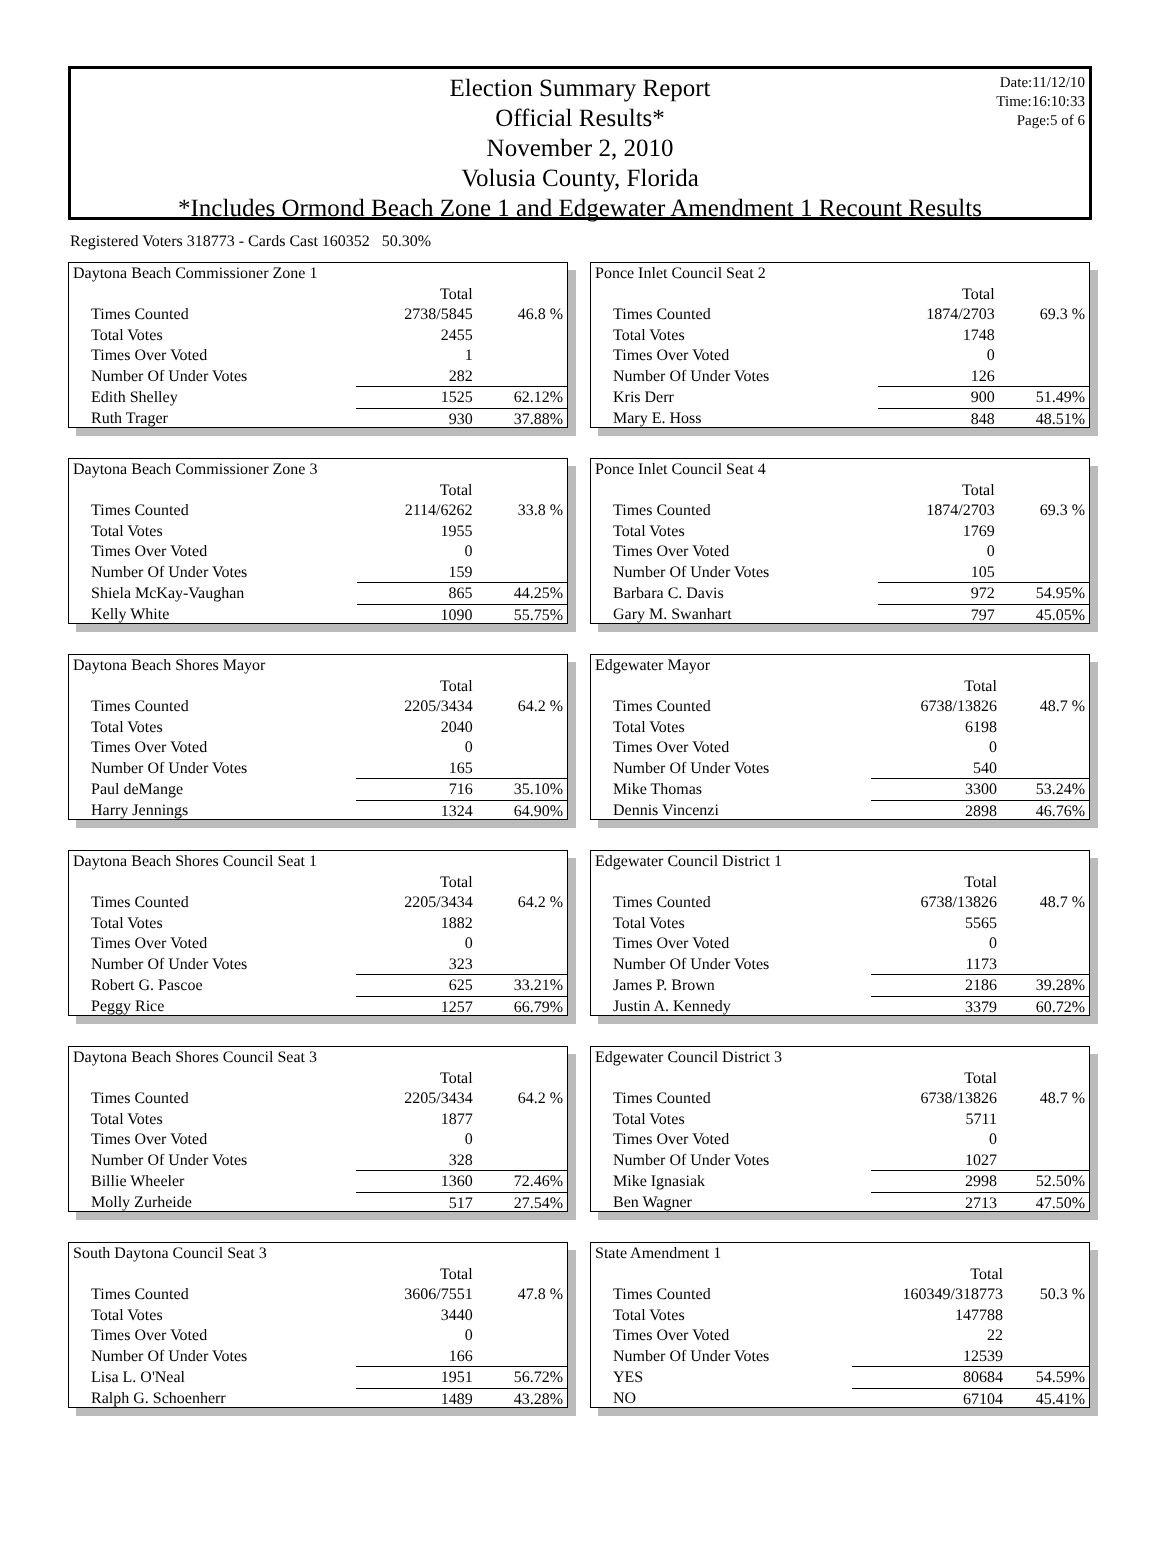Date:11/12/10
Time:16:10:33
Page:5 of 6
Election Summary Report
Official Results*
November 2, 2010
Volusia County, Florida
*Includes Ormond Beach Zone 1 and Edgewater Amendment 1 Recount Results
Registered Voters 318773 - Cards Cast 160352 50.30%
| Daytona Beach Commissioner Zone 1 | | |
| | Total | |
| Times Counted | 2738/5845 | 46.8 % |
| Total Votes | 2455 | |
| Times Over Voted | 1 | |
| Number Of Under Votes | 282 | |
| Edith Shelley | 1525 | 62.12% |
| Ruth Trager | 930 | 37.88% |
| Daytona Beach Commissioner Zone 3 | | |
| | Total | |
| Times Counted | 2114/6262 | 33.8 % |
| Total Votes | 1955 | |
| Times Over Voted | 0 | |
| Number Of Under Votes | 159 | |
| Shiela McKay-Vaughan | 865 | 44.25% |
| Kelly White | 1090 | 55.75% |
| Daytona Beach Shores Mayor | | |
| | Total | |
| Times Counted | 2205/3434 | 64.2 % |
| Total Votes | 2040 | |
| Times Over Voted | 0 | |
| Number Of Under Votes | 165 | |
| Paul deMange | 716 | 35.10% |
| Harry Jennings | 1324 | 64.90% |
| Daytona Beach Shores Council Seat 1 | | |
| | Total | |
| Times Counted | 2205/3434 | 64.2 % |
| Total Votes | 1882 | |
| Times Over Voted | 0 | |
| Number Of Under Votes | 323 | |
| Robert G. Pascoe | 625 | 33.21% |
| Peggy Rice | 1257 | 66.79% |
| Daytona Beach Shores Council Seat 3 | | |
| | Total | |
| Times Counted | 2205/3434 | 64.2 % |
| Total Votes | 1877 | |
| Times Over Voted | 0 | |
| Number Of Under Votes | 328 | |
| Billie Wheeler | 1360 | 72.46% |
| Molly Zurheide | 517 | 27.54% |
| South Daytona Council Seat 3 | | |
| | Total | |
| Times Counted | 3606/7551 | 47.8 % |
| Total Votes | 3440 | |
| Times Over Voted | 0 | |
| Number Of Under Votes | 166 | |
| Lisa L. O'Neal | 1951 | 56.72% |
| Ralph G. Schoenherr | 1489 | 43.28% |
| Ponce Inlet Council Seat 2 | | |
| | Total | |
| Times Counted | 1874/2703 | 69.3 % |
| Total Votes | 1748 | |
| Times Over Voted | 0 | |
| Number Of Under Votes | 126 | |
| Kris Derr | 900 | 51.49% |
| Mary E. Hoss | 848 | 48.51% |
| Ponce Inlet Council Seat 4 | | |
| | Total | |
| Times Counted | 1874/2703 | 69.3 % |
| Total Votes | 1769 | |
| Times Over Voted | 0 | |
| Number Of Under Votes | 105 | |
| Barbara C. Davis | 972 | 54.95% |
| Gary M. Swanhart | 797 | 45.05% |
| Edgewater Mayor | | |
| | Total | |
| Times Counted | 6738/13826 | 48.7 % |
| Total Votes | 6198 | |
| Times Over Voted | 0 | |
| Number Of Under Votes | 540 | |
| Mike Thomas | 3300 | 53.24% |
| Dennis Vincenzi | 2898 | 46.76% |
| Edgewater Council District 1 | | |
| | Total | |
| Times Counted | 6738/13826 | 48.7 % |
| Total Votes | 5565 | |
| Times Over Voted | 0 | |
| Number Of Under Votes | 1173 | |
| James P. Brown | 2186 | 39.28% |
| Justin A. Kennedy | 3379 | 60.72% |
| Edgewater Council District 3 | | |
| | Total | |
| Times Counted | 6738/13826 | 48.7 % |
| Total Votes | 5711 | |
| Times Over Voted | 0 | |
| Number Of Under Votes | 1027 | |
| Mike Ignasiak | 2998 | 52.50% |
| Ben Wagner | 2713 | 47.50% |
| State Amendment 1 | | |
| | Total | |
| Times Counted | 160349/318773 | 50.3 % |
| Total Votes | 147788 | |
| Times Over Voted | 22 | |
| Number Of Under Votes | 12539 | |
| YES | 80684 | 54.59% |
| NO | 67104 | 45.41% |